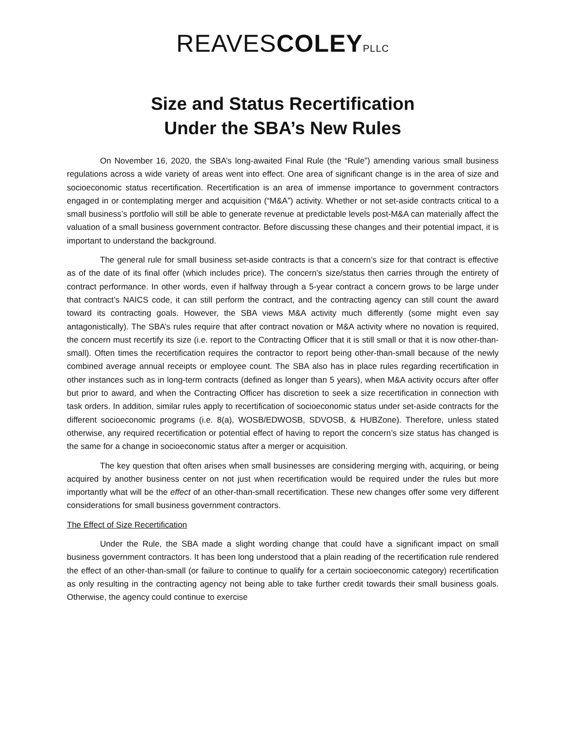REAVESCOLEY PLLC
Size and Status Recertification
Under the SBA’s New Rules
On November 16, 2020, the SBA’s long-awaited Final Rule (the “Rule”) amending various small business regulations across a wide variety of areas went into effect. One area of significant change is in the area of size and socioeconomic status recertification. Recertification is an area of immense importance to government contractors engaged in or contemplating merger and acquisition (“M&A”) activity. Whether or not set-aside contracts critical to a small business’s portfolio will still be able to generate revenue at predictable levels post-M&A can materially affect the valuation of a small business government contractor. Before discussing these changes and their potential impact, it is important to understand the background.
The general rule for small business set-aside contracts is that a concern’s size for that contract is effective as of the date of its final offer (which includes price). The concern’s size/status then carries through the entirety of contract performance. In other words, even if halfway through a 5-year contract a concern grows to be large under that contract’s NAICS code, it can still perform the contract, and the contracting agency can still count the award toward its contracting goals. However, the SBA views M&A activity much differently (some might even say antagonistically). The SBA’s rules require that after contract novation or M&A activity where no novation is required, the concern must recertify its size (i.e. report to the Contracting Officer that it is still small or that it is now other-than-small). Often times the recertification requires the contractor to report being other-than-small because of the newly combined average annual receipts or employee count. The SBA also has in place rules regarding recertification in other instances such as in long-term contracts (defined as longer than 5 years), when M&A activity occurs after offer but prior to award, and when the Contracting Officer has discretion to seek a size recertification in connection with task orders. In addition, similar rules apply to recertification of socioeconomic status under set-aside contracts for the different socioeconomic programs (i.e. 8(a), WOSB/EDWOSB, SDVOSB, & HUBZone). Therefore, unless stated otherwise, any required recertification or potential effect of having to report the concern’s size status has changed is the same for a change in socioeconomic status after a merger or acquisition.
The key question that often arises when small businesses are considering merging with, acquiring, or being acquired by another business center on not just when recertification would be required under the rules but more importantly what will be the effect of an other-than-small recertification. These new changes offer some very different considerations for small business government contractors.
The Effect of Size Recertification
Under the Rule, the SBA made a slight wording change that could have a significant impact on small business government contractors. It has been long understood that a plain reading of the recertification rule rendered the effect of an other-than-small (or failure to continue to qualify for a certain socioeconomic category) recertification as only resulting in the contracting agency not being able to take further credit towards their small business goals. Otherwise, the agency could continue to exercise